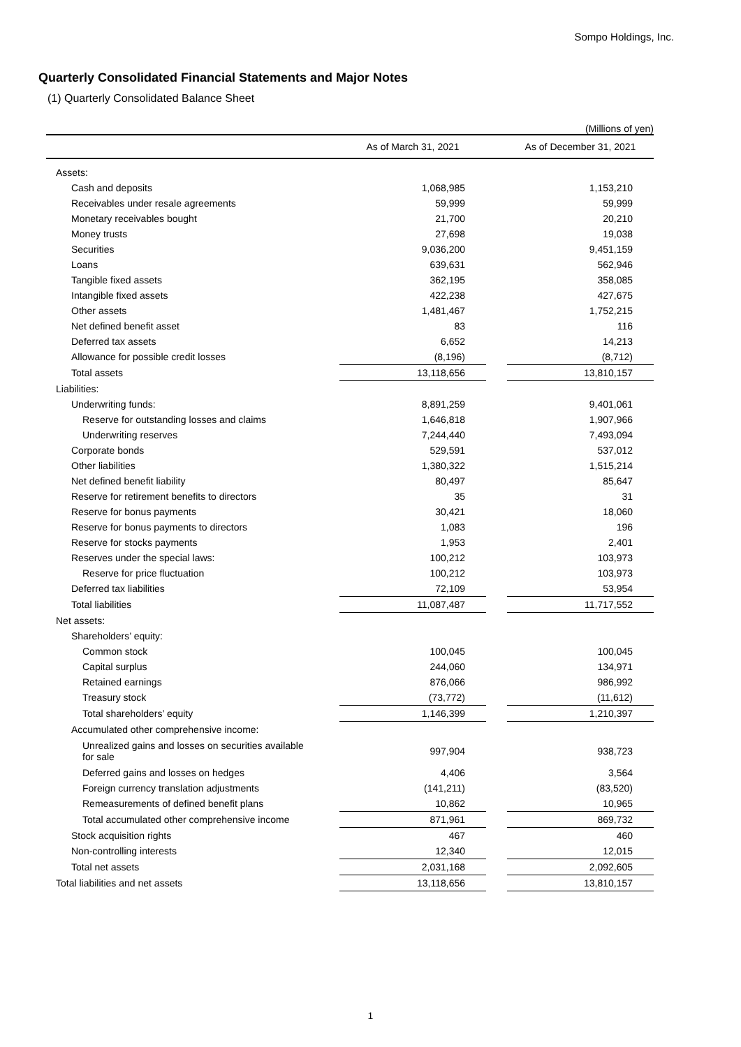Sompo Holdings, Inc.
Quarterly Consolidated Financial Statements and Major Notes
(1) Quarterly Consolidated Balance Sheet
(Millions of yen)
| | As of March 31, 2021 | | As of December 31, 2021 |
| --- | --- | --- | --- |
| Assets: | | | |
| Cash and deposits | 1,068,985 | | 1,153,210 |
| Receivables under resale agreements | 59,999 | | 59,999 |
| Monetary receivables bought | 21,700 | | 20,210 |
| Money trusts | 27,698 | | 19,038 |
| Securities | 9,036,200 | | 9,451,159 |
| Loans | 639,631 | | 562,946 |
| Tangible fixed assets | 362,195 | | 358,085 |
| Intangible fixed assets | 422,238 | | 427,675 |
| Other assets | 1,481,467 | | 1,752,215 |
| Net defined benefit asset | 83 | | 116 |
| Deferred tax assets | 6,652 | | 14,213 |
| Allowance for possible credit losses | (8,196) | | (8,712) |
| Total assets | 13,118,656 | | 13,810,157 |
| Liabilities: | | | |
| Underwriting funds: | 8,891,259 | | 9,401,061 |
| Reserve for outstanding losses and claims | 1,646,818 | | 1,907,966 |
| Underwriting reserves | 7,244,440 | | 7,493,094 |
| Corporate bonds | 529,591 | | 537,012 |
| Other liabilities | 1,380,322 | | 1,515,214 |
| Net defined benefit liability | 80,497 | | 85,647 |
| Reserve for retirement benefits to directors | 35 | | 31 |
| Reserve for bonus payments | 30,421 | | 18,060 |
| Reserve for bonus payments to directors | 1,083 | | 196 |
| Reserve for stocks payments | 1,953 | | 2,401 |
| Reserves under the special laws: | 100,212 | | 103,973 |
| Reserve for price fluctuation | 100,212 | | 103,973 |
| Deferred tax liabilities | 72,109 | | 53,954 |
| Total liabilities | 11,087,487 | | 11,717,552 |
| Net assets: | | | |
| Shareholders’ equity: | | | |
| Common stock | 100,045 | | 100,045 |
| Capital surplus | 244,060 | | 134,971 |
| Retained earnings | 876,066 | | 986,992 |
| Treasury stock | (73,772) | | (11,612) |
| Total shareholders’ equity | 1,146,399 | | 1,210,397 |
| Accumulated other comprehensive income: | | | |
| Unrealized gains and losses on securities available for sale | 997,904 | | 938,723 |
| Deferred gains and losses on hedges | 4,406 | | 3,564 |
| Foreign currency translation adjustments | (141,211) | | (83,520) |
| Remeasurements of defined benefit plans | 10,862 | | 10,965 |
| Total accumulated other comprehensive income | 871,961 | | 869,732 |
| Stock acquisition rights | 467 | | 460 |
| Non-controlling interests | 12,340 | | 12,015 |
| Total net assets | 2,031,168 | | 2,092,605 |
| Total liabilities and net assets | 13,118,656 | | 13,810,157 |
1